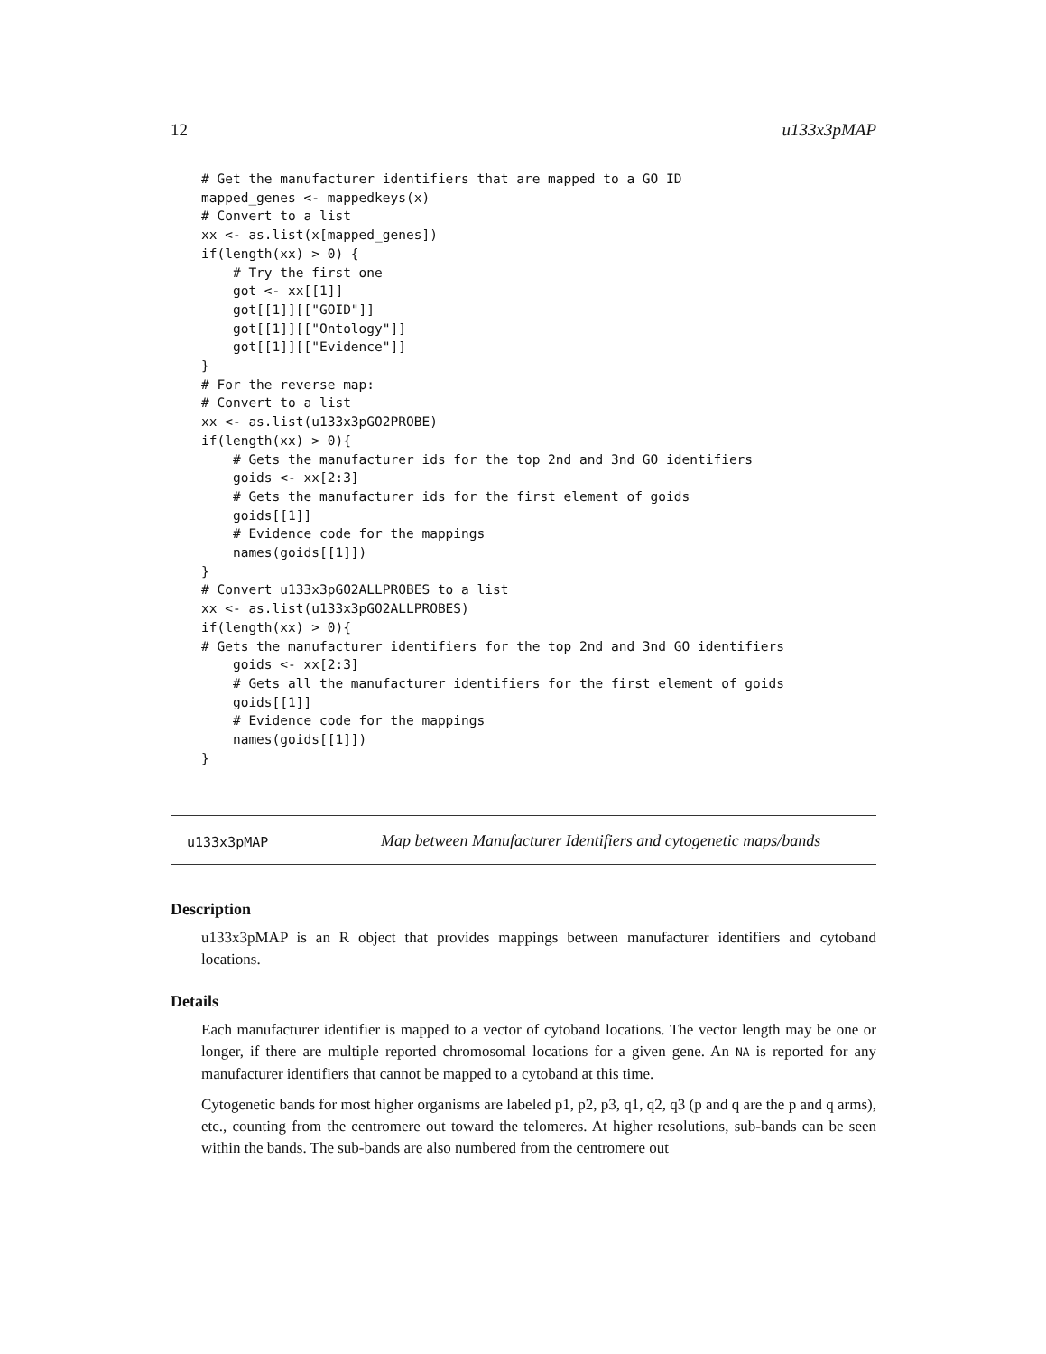12 u133x3pMAP
# Get the manufacturer identifiers that are mapped to a GO ID
mapped_genes <- mappedkeys(x)
# Convert to a list
xx <- as.list(x[mapped_genes])
if(length(xx) > 0) {
    # Try the first one
    got <- xx[[1]]
    got[[1]][["GOID"]]
    got[[1]][["Ontology"]]
    got[[1]][["Evidence"]]
}
# For the reverse map:
# Convert to a list
xx <- as.list(u133x3pGO2PROBE)
if(length(xx) > 0){
    # Gets the manufacturer ids for the top 2nd and 3nd GO identifiers
    goids <- xx[2:3]
    # Gets the manufacturer ids for the first element of goids
    goids[[1]]
    # Evidence code for the mappings
    names(goids[[1]])
}
# Convert u133x3pGO2ALLPROBES to a list
xx <- as.list(u133x3pGO2ALLPROBES)
if(length(xx) > 0){
# Gets the manufacturer identifiers for the top 2nd and 3nd GO identifiers
    goids <- xx[2:3]
    # Gets all the manufacturer identifiers for the first element of goids
    goids[[1]]
    # Evidence code for the mappings
    names(goids[[1]])
}
u133x3pMAP Map between Manufacturer Identifiers and cytogenetic maps/bands
Description
u133x3pMAP is an R object that provides mappings between manufacturer identifiers and cytoband locations.
Details
Each manufacturer identifier is mapped to a vector of cytoband locations. The vector length may be one or longer, if there are multiple reported chromosomal locations for a given gene. An NA is reported for any manufacturer identifiers that cannot be mapped to a cytoband at this time.
Cytogenetic bands for most higher organisms are labeled p1, p2, p3, q1, q2, q3 (p and q are the p and q arms), etc., counting from the centromere out toward the telomeres. At higher resolutions, sub-bands can be seen within the bands. The sub-bands are also numbered from the centromere out